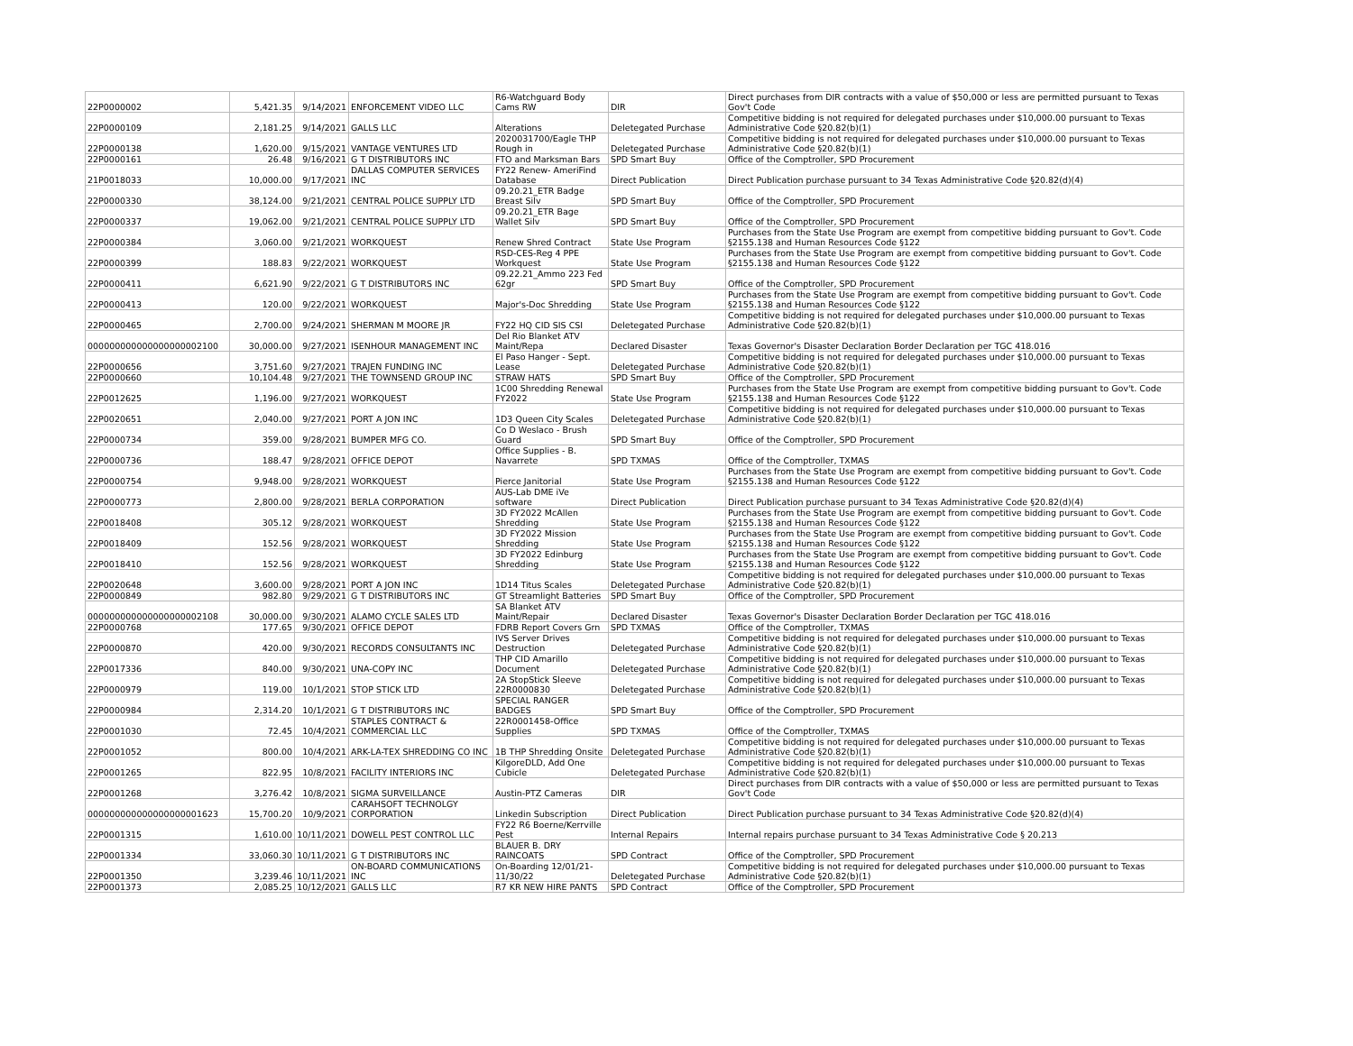| 22P0000002 | 5,421.35 | 9/14/2021 | ENFORCEMENT VIDEO LLC | R6-Watchguard Body Cams RW | DIR | Direct purchases from DIR contracts with a value of $50,000 or less are permitted pursuant to Texas Gov't Code |
| 22P0000109 | 2,181.25 | 9/14/2021 | GALLS LLC | Alterations | Deletegated Purchase | Competitive bidding is not required for delegated purchases under $10,000.00 pursuant to Texas Administrative Code §20.82(b)(1) |
| 22P0000138 | 1,620.00 | 9/15/2021 | VANTAGE VENTURES LTD | 2020031700/Eagle THP Rough in | Deletegated Purchase | Competitive bidding is not required for delegated purchases under $10,000.00 pursuant to Texas Administrative Code §20.82(b)(1) |
| 22P0000161 | 26.48 | 9/16/2021 | G T DISTRIBUTORS INC | FTO and Marksman Bars | SPD Smart Buy | Office of the Comptroller, SPD Procurement |
| 21P0018033 | 10,000.00 | 9/17/2021 | DALLAS COMPUTER SERVICES INC | FY22 Renew- AmeriFind Database | Direct Publication | Direct Publication purchase pursuant to 34 Texas Administrative Code §20.82(d)(4) |
| 22P0000330 | 38,124.00 | 9/21/2021 | CENTRAL POLICE SUPPLY LTD | 09.20.21_ETR Badge Breast Silv | SPD Smart Buy | Office of the Comptroller, SPD Procurement |
| 22P0000337 | 19,062.00 | 9/21/2021 | CENTRAL POLICE SUPPLY LTD | 09.20.21_ETR Bage Wallet Silv | SPD Smart Buy | Office of the Comptroller, SPD Procurement |
| 22P0000384 | 3,060.00 | 9/21/2021 | WORKQUEST | Renew Shred Contract | State Use Program | Purchases from the State Use Program are exempt from competitive bidding pursuant to Gov't. Code §2155.138 and Human Resources Code §122 |
| 22P0000399 | 188.83 | 9/22/2021 | WORKQUEST | RSD-CES-Reg 4 PPE Workquest | State Use Program | Purchases from the State Use Program are exempt from competitive bidding pursuant to Gov't. Code §2155.138 and Human Resources Code §122 |
| 22P0000411 | 6,621.90 | 9/22/2021 | G T DISTRIBUTORS INC | 09.22.21_Ammo 223 Fed 62gr | SPD Smart Buy | Office of the Comptroller, SPD Procurement |
| 22P0000413 | 120.00 | 9/22/2021 | WORKQUEST | Major's-Doc Shredding | State Use Program | Purchases from the State Use Program are exempt from competitive bidding pursuant to Gov't. Code §2155.138 and Human Resources Code §122 |
| 22P0000465 | 2,700.00 | 9/24/2021 | SHERMAN M MOORE JR | FY22 HQ CID SIS CSI | Deletegated Purchase | Competitive bidding is not required for delegated purchases under $10,000.00 pursuant to Texas Administrative Code §20.82(b)(1) |
| 000000000000000000002100 | 30,000.00 | 9/27/2021 | ISENHOUR MANAGEMENT INC | Del Rio Blanket ATV Maint/Repa | Declared Disaster | Texas Governor's Disaster Declaration Border Declaration per TGC 418.016 |
| 22P0000656 | 3,751.60 | 9/27/2021 | TRAJEN FUNDING INC | El Paso Hanger - Sept. Lease | Deletegated Purchase | Competitive bidding is not required for delegated purchases under $10,000.00 pursuant to Texas Administrative Code §20.82(b)(1) |
| 22P0000660 | 10,104.48 | 9/27/2021 | THE TOWNSEND GROUP INC | STRAW HATS | SPD Smart Buy | Office of the Comptroller, SPD Procurement |
| 22P0012625 | 1,196.00 | 9/27/2021 | WORKQUEST | 1C00 Shredding Renewal FY2022 | State Use Program | Purchases from the State Use Program are exempt from competitive bidding pursuant to Gov't. Code §2155.138 and Human Resources Code §122 |
| 22P0020651 | 2,040.00 | 9/27/2021 | PORT A JON INC | 1D3 Queen City Scales | Deletegated Purchase | Competitive bidding is not required for delegated purchases under $10,000.00 pursuant to Texas Administrative Code §20.82(b)(1) |
| 22P0000734 | 359.00 | 9/28/2021 | BUMPER MFG CO. | Co D Weslaco - Brush Guard | SPD Smart Buy | Office of the Comptroller, SPD Procurement |
| 22P0000736 | 188.47 | 9/28/2021 | OFFICE DEPOT | Office Supplies - B. Navarrete | SPD TXMAS | Office of the Comptroller, TXMAS |
| 22P0000754 | 9,948.00 | 9/28/2021 | WORKQUEST | Pierce Janitorial | State Use Program | Purchases from the State Use Program are exempt from competitive bidding pursuant to Gov't. Code §2155.138 and Human Resources Code §122 |
| 22P0000773 | 2,800.00 | 9/28/2021 | BERLA CORPORATION | AUS-Lab DME iVe software | Direct Publication | Direct Publication purchase pursuant to 34 Texas Administrative Code §20.82(d)(4) |
| 22P0018408 | 305.12 | 9/28/2021 | WORKQUEST | 3D FY2022 McAllen Shredding | State Use Program | Purchases from the State Use Program are exempt from competitive bidding pursuant to Gov't. Code §2155.138 and Human Resources Code §122 |
| 22P0018409 | 152.56 | 9/28/2021 | WORKQUEST | 3D FY2022 Mission Shredding | State Use Program | Purchases from the State Use Program are exempt from competitive bidding pursuant to Gov't. Code §2155.138 and Human Resources Code §122 |
| 22P0018410 | 152.56 | 9/28/2021 | WORKQUEST | 3D FY2022 Edinburg Shredding | State Use Program | Purchases from the State Use Program are exempt from competitive bidding pursuant to Gov't. Code §2155.138 and Human Resources Code §122 |
| 22P0020648 | 3,600.00 | 9/28/2021 | PORT A JON INC | 1D14 Titus Scales | Deletegated Purchase | Competitive bidding is not required for delegated purchases under $10,000.00 pursuant to Texas Administrative Code §20.82(b)(1) |
| 22P0000849 | 982.80 | 9/29/2021 | G T DISTRIBUTORS INC | GT Streamlight Batteries | SPD Smart Buy | Office of the Comptroller, SPD Procurement |
| 000000000000000000002108 | 30,000.00 | 9/30/2021 | ALAMO CYCLE SALES LTD | SA Blanket ATV Maint/Repair | Declared Disaster | Texas Governor's Disaster Declaration Border Declaration per TGC 418.016 |
| 22P0000768 | 177.65 | 9/30/2021 | OFFICE DEPOT | FDRB Report Covers Grn | SPD TXMAS | Office of the Comptroller, TXMAS |
| 22P0000870 | 420.00 | 9/30/2021 | RECORDS CONSULTANTS INC | IVS Server Drives Destruction | Deletegated Purchase | Competitive bidding is not required for delegated purchases under $10,000.00 pursuant to Texas Administrative Code §20.82(b)(1) |
| 22P0017336 | 840.00 | 9/30/2021 | UNA-COPY INC | THP CID Amarillo Document | Deletegated Purchase | Competitive bidding is not required for delegated purchases under $10,000.00 pursuant to Texas Administrative Code §20.82(b)(1) |
| 22P0000979 | 119.00 | 10/1/2021 | STOP STICK LTD | 2A StopStick Sleeve 22R0000830 | Deletegated Purchase | Competitive bidding is not required for delegated purchases under $10,000.00 pursuant to Texas Administrative Code §20.82(b)(1) |
| 22P0000984 | 2,314.20 | 10/1/2021 | G T DISTRIBUTORS INC | SPECIAL RANGER BADGES | SPD Smart Buy | Office of the Comptroller, SPD Procurement |
| 22P0001030 | 72.45 | 10/4/2021 | STAPLES CONTRACT & COMMERCIAL LLC | 22R0001458-Office Supplies | SPD TXMAS | Office of the Comptroller, TXMAS |
| 22P0001052 | 800.00 | 10/4/2021 | ARK-LA-TEX SHREDDING CO INC | 1B THP Shredding Onsite | Deletegated Purchase | Competitive bidding is not required for delegated purchases under $10,000.00 pursuant to Texas Administrative Code §20.82(b)(1) |
| 22P0001265 | 822.95 | 10/8/2021 | FACILITY INTERIORS INC | KilgoreDLD, Add One Cubicle | Deletegated Purchase | Competitive bidding is not required for delegated purchases under $10,000.00 pursuant to Texas Administrative Code §20.82(b)(1) |
| 22P0001268 | 3,276.42 | 10/8/2021 | SIGMA SURVEILLANCE | Austin-PTZ Cameras | DIR | Direct purchases from DIR contracts with a value of $50,000 or less are permitted pursuant to Texas Gov't Code |
| 000000000000000000001623 | 15,700.20 | 10/9/2021 | CARAHSOFT TECHNOLGY CORPORATION | Linkedin Subscription | Direct Publication | Direct Publication purchase pursuant to 34 Texas Administrative Code §20.82(d)(4) |
| 22P0001315 | 1,610.00 | 10/11/2021 | DOWELL PEST CONTROL LLC | FY22 R6 Boerne/Kerrville Pest | Internal Repairs | Internal repairs purchase pursuant to 34 Texas Administrative Code § 20.213 |
| 22P0001334 | 33,060.30 | 10/11/2021 | G T DISTRIBUTORS INC | BLAUER B. DRY RAINCOATS | SPD Contract | Office of the Comptroller, SPD Procurement |
| 22P0001350 | 3,239.46 | 10/11/2021 | ON-BOARD COMMUNICATIONS INC | On-Boarding 12/01/21-11/30/22 | Deletegated Purchase | Competitive bidding is not required for delegated purchases under $10,000.00 pursuant to Texas Administrative Code §20.82(b)(1) |
| 22P0001373 | 2,085.25 | 10/12/2021 | GALLS LLC | R7 KR NEW HIRE PANTS | SPD Contract | Office of the Comptroller, SPD Procurement |